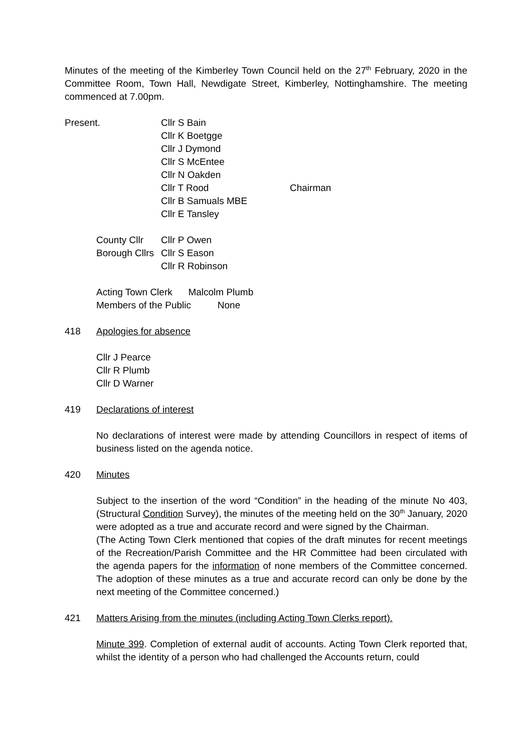Minutes of the meeting of the Kimberley Town Council held on the 27<sup>th</sup> February, 2020 in the Committee Room, Town Hall, Newdigate Street, Kimberley, Nottinghamshire. The meeting commenced at 7.00pm.
Present. Cllr S Bain
Cllr K Boetgge
Cllr J Dymond
Cllr S McEntee
Cllr N Oakden
Cllr T Rood
Cllr B Samuals MBE
Cllr E Tansley
Chairman
County Cllr
Borough Cllrs
Cllr P Owen
Cllr S Eason
Cllr R Robinson
Acting Town Clerk Malcolm Plumb
Members of the Public None
418 Apologies for absence
Cllr J Pearce
Cllr R Plumb
Cllr D Warner
419 Declarations of interest
No declarations of interest were made by attending Councillors in respect of items of business listed on the agenda notice.
420 Minutes
Subject to the insertion of the word “Condition” in the heading of the minute No 403, (Structural Condition Survey), the minutes of the meeting held on the 30<sup>th</sup> January, 2020 were adopted as a true and accurate record and were signed by the Chairman.
(The Acting Town Clerk mentioned that copies of the draft minutes for recent meetings of the Recreation/Parish Committee and the HR Committee had been circulated with the agenda papers for the information of none members of the Committee concerned. The adoption of these minutes as a true and accurate record can only be done by the next meeting of the Committee concerned.)
421 Matters Arising from the minutes (including Acting Town Clerks report).
Minute 399. Completion of external audit of accounts. Acting Town Clerk reported that, whilst the identity of a person who had challenged the Accounts return, could